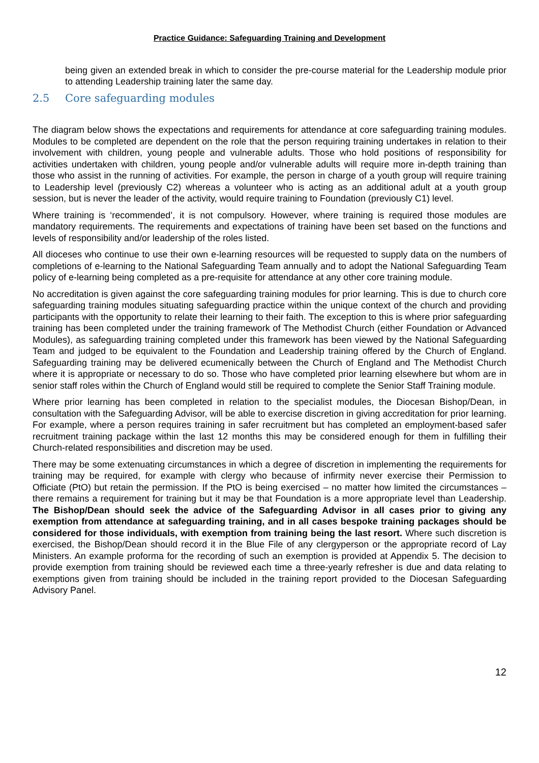Practice Guidance: Safeguarding Training and Development
being given an extended break in which to consider the pre-course material for the Leadership module prior to attending Leadership training later the same day.
2.5 Core safeguarding modules
The diagram below shows the expectations and requirements for attendance at core safeguarding training modules. Modules to be completed are dependent on the role that the person requiring training undertakes in relation to their involvement with children, young people and vulnerable adults. Those who hold positions of responsibility for activities undertaken with children, young people and/or vulnerable adults will require more in-depth training than those who assist in the running of activities. For example, the person in charge of a youth group will require training to Leadership level (previously C2) whereas a volunteer who is acting as an additional adult at a youth group session, but is never the leader of the activity, would require training to Foundation (previously C1) level.
Where training is ‘recommended’, it is not compulsory. However, where training is required those modules are mandatory requirements. The requirements and expectations of training have been set based on the functions and levels of responsibility and/or leadership of the roles listed.
All dioceses who continue to use their own e-learning resources will be requested to supply data on the numbers of completions of e-learning to the National Safeguarding Team annually and to adopt the National Safeguarding Team policy of e-learning being completed as a pre-requisite for attendance at any other core training module.
No accreditation is given against the core safeguarding training modules for prior learning. This is due to church core safeguarding training modules situating safeguarding practice within the unique context of the church and providing participants with the opportunity to relate their learning to their faith. The exception to this is where prior safeguarding training has been completed under the training framework of The Methodist Church (either Foundation or Advanced Modules), as safeguarding training completed under this framework has been viewed by the National Safeguarding Team and judged to be equivalent to the Foundation and Leadership training offered by the Church of England. Safeguarding training may be delivered ecumenically between the Church of England and The Methodist Church where it is appropriate or necessary to do so. Those who have completed prior learning elsewhere but whom are in senior staff roles within the Church of England would still be required to complete the Senior Staff Training module.
Where prior learning has been completed in relation to the specialist modules, the Diocesan Bishop/Dean, in consultation with the Safeguarding Advisor, will be able to exercise discretion in giving accreditation for prior learning. For example, where a person requires training in safer recruitment but has completed an employment-based safer recruitment training package within the last 12 months this may be considered enough for them in fulfilling their Church-related responsibilities and discretion may be used.
There may be some extenuating circumstances in which a degree of discretion in implementing the requirements for training may be required, for example with clergy who because of infirmity never exercise their Permission to Officiate (PtO) but retain the permission. If the PtO is being exercised – no matter how limited the circumstances – there remains a requirement for training but it may be that Foundation is a more appropriate level than Leadership. The Bishop/Dean should seek the advice of the Safeguarding Advisor in all cases prior to giving any exemption from attendance at safeguarding training, and in all cases bespoke training packages should be considered for those individuals, with exemption from training being the last resort. Where such discretion is exercised, the Bishop/Dean should record it in the Blue File of any clergyperson or the appropriate record of Lay Ministers. An example proforma for the recording of such an exemption is provided at Appendix 5. The decision to provide exemption from training should be reviewed each time a three-yearly refresher is due and data relating to exemptions given from training should be included in the training report provided to the Diocesan Safeguarding Advisory Panel.
12